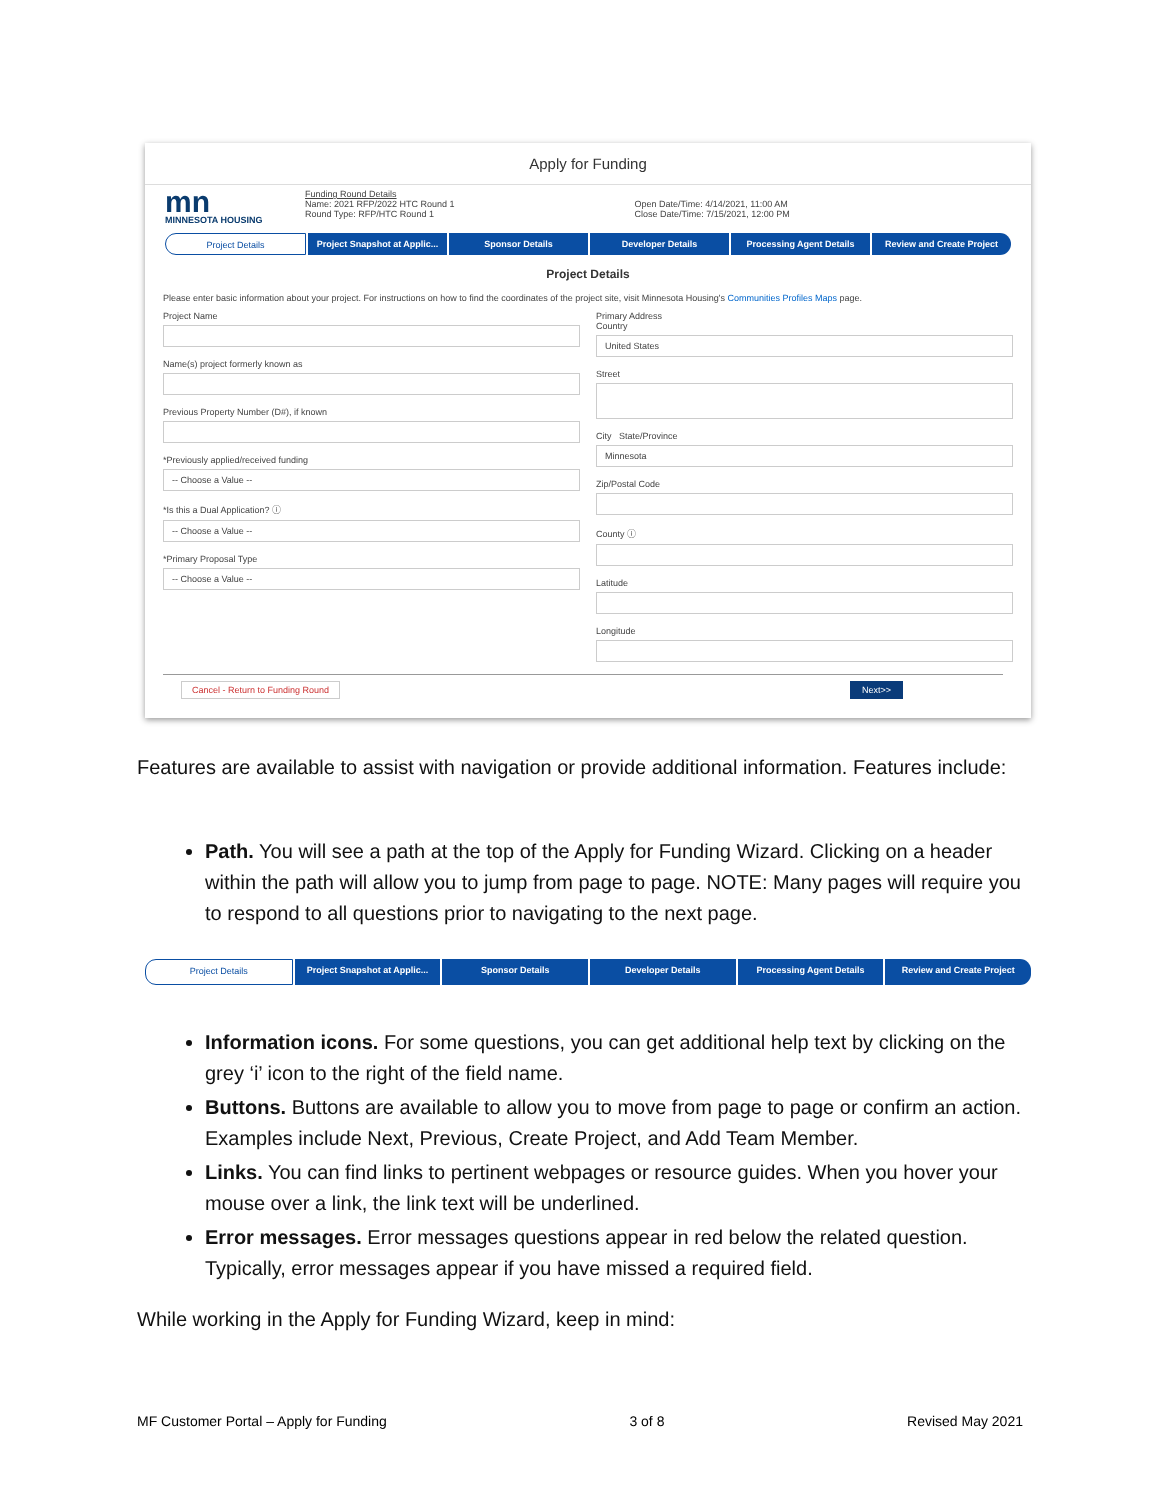Apply for Funding
mn
MINNESOTA HOUSING
Funding Round Details
Name: 2021 RFP/2022 HTC Round 1
Round Type: RFP/HTC Round 1
Open Date/Time: 4/14/2021, 11:00 AM
Close Date/Time: 7/15/2021, 12:00 PM
Project Details Project Snapshot at Applic... Sponsor Details Developer Details Processing Agent Details Review and Create Project
Project Details
Please enter basic information about your project. For instructions on how to find the coordinates of the project site, visit Minnesota Housing's Communities Profiles Maps page.
Project Name
Name(s) project formerly known as
Previous Property Number (D#), if known
*Previously applied/received funding
-- Choose a Value --
*Is this a Dual Application? ⓘ
-- Choose a Value --
*Primary Proposal Type
-- Choose a Value --
Primary Address
Country
United States
Street
City State/Province
Minnesota
Zip/Postal Code
County ⓘ
Latitude
Longitude
Cancel - Return to Funding Round Next>>
Features are available to assist with navigation or provide additional information. Features include:
Path. You will see a path at the top of the Apply for Funding Wizard. Clicking on a header within the path will allow you to jump from page to page. NOTE: Many pages will require you to respond to all questions prior to navigating to the next page.
Project Details Project Snapshot at Applic... Sponsor Details Developer Details Processing Agent Details Review and Create Project
Information icons. For some questions, you can get additional help text by clicking on the grey ‘i’ icon to the right of the field name.
Buttons. Buttons are available to allow you to move from page to page or confirm an action. Examples include Next, Previous, Create Project, and Add Team Member.
Links. You can find links to pertinent webpages or resource guides. When you hover your mouse over a link, the link text will be underlined.
Error messages. Error messages questions appear in red below the related question. Typically, error messages appear if you have missed a required field.
While working in the Apply for Funding Wizard, keep in mind:
MF Customer Portal – Apply for Funding 3 of 8 Revised May 2021